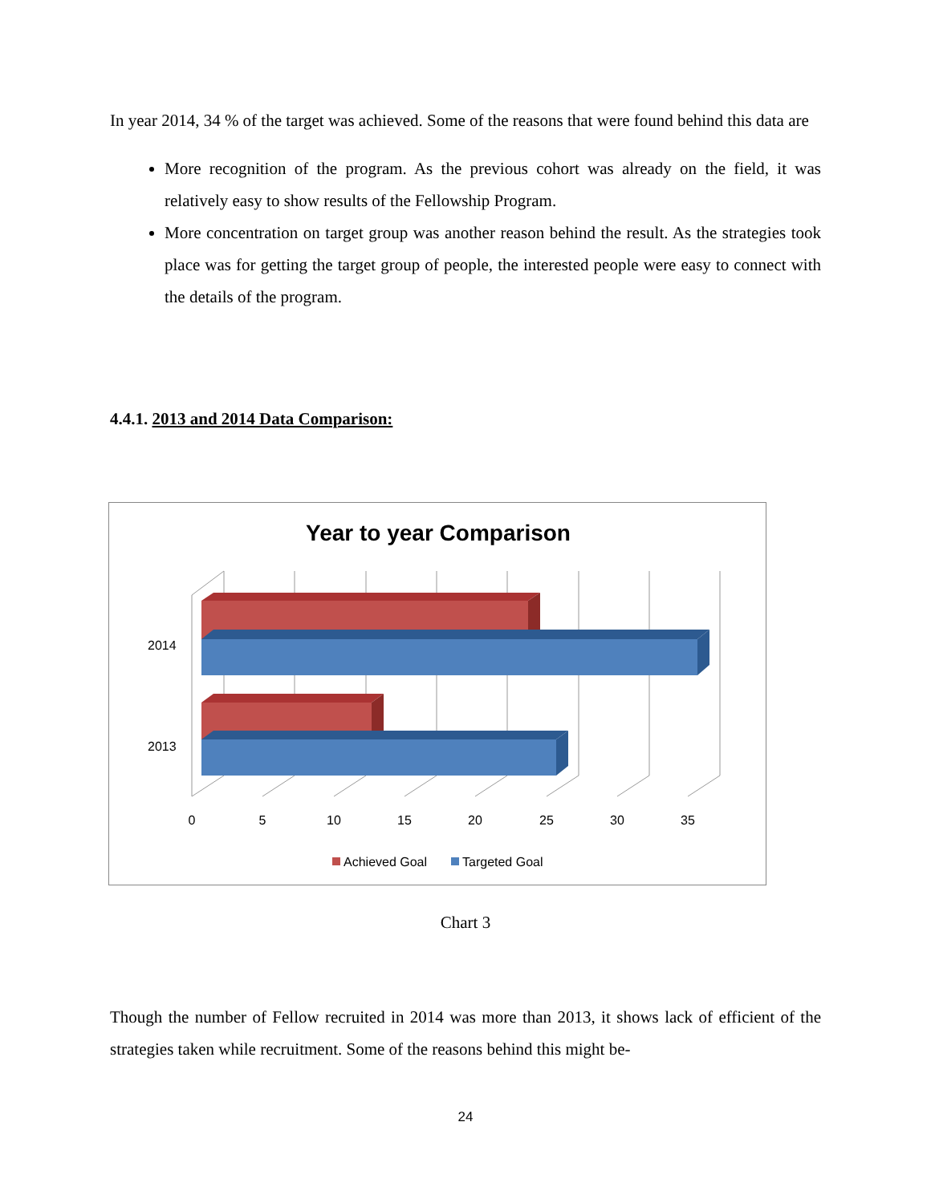In year 2014, 34 % of the target was achieved. Some of the reasons that were found behind this data are
More recognition of the program. As the previous cohort was already on the field, it was relatively easy to show results of the Fellowship Program.
More concentration on target group was another reason behind the result. As the strategies took place was for getting the target group of people, the interested people were easy to connect with the details of the program.
4.4.1. 2013 and 2014 Data Comparison:
Year to year Comparison
2014
2013
0
5
10
15
20
25
30
35
Achieved Goal
Targeted Goal
Chart 3
Though the number of Fellow recruited in 2014 was more than 2013, it shows lack of efficient of the strategies taken while recruitment. Some of the reasons behind this might be-
24